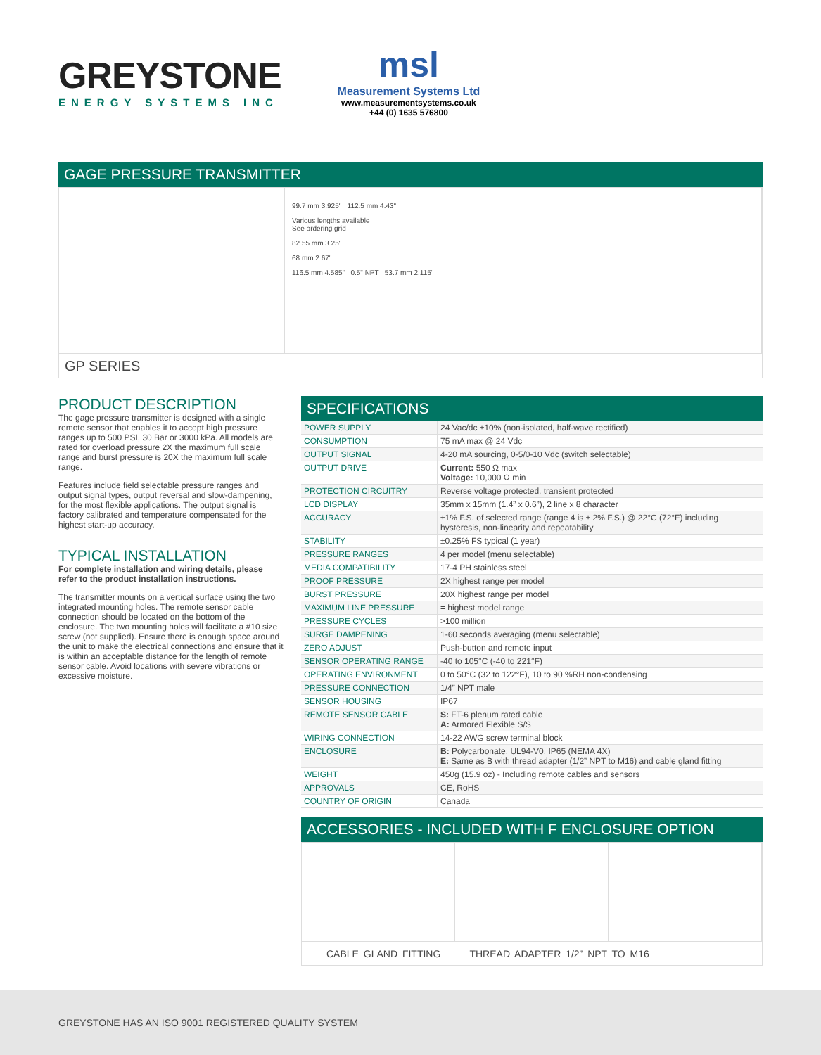GREYSTONE
ENERGY SYSTEMS INC
msl
Measurement Systems Ltd
www.measurementsystems.co.uk
+44 (0) 1635 576800
GAGE PRESSURE TRANSMITTER
99.7 mm 3.925" 112.5 mm 4.43"
Various lengths available
See ordering grid
82.55 mm 3.25"
68 mm 2.67"
116.5 mm 4.585" 0.5" NPT 53.7 mm 2.115"
GP SERIES
PRODUCT DESCRIPTION
The gage pressure transmitter is designed with a single remote sensor that enables it to accept high pressure ranges up to 500 PSI, 30 Bar or 3000 kPa. All models are rated for overload pressure 2X the maximum full scale range and burst pressure is 20X the maximum full scale range.
Features include field selectable pressure ranges and output signal types, output reversal and slow-dampening, for the most flexible applications. The output signal is factory calibrated and temperature compensated for the highest start-up accuracy.
TYPICAL INSTALLATION
For complete installation and wiring details, please refer to the product installation instructions.
The transmitter mounts on a vertical surface using the two integrated mounting holes. The remote sensor cable connection should be located on the bottom of the enclosure. The two mounting holes will facilitate a #10 size screw (not supplied). Ensure there is enough space around the unit to make the electrical connections and ensure that it is within an acceptable distance for the length of remote sensor cable. Avoid locations with severe vibrations or excessive moisture.
SPECIFICATIONS
| POWER SUPPLY | 24 Vac/dc ±10% (non-isolated, half-wave rectified) |
| CONSUMPTION | 75 mA max @ 24 Vdc |
| OUTPUT SIGNAL | 4-20 mA sourcing, 0-5/0-10 Vdc (switch selectable) |
| OUTPUT DRIVE | Current: 550 Ω max Voltage: 10,000 Ω min |
| PROTECTION CIRCUITRY | Reverse voltage protected, transient protected |
| LCD DISPLAY | 35mm x 15mm (1.4” x 0.6”), 2 line x 8 character |
| ACCURACY | ±1% F.S. of selected range (range 4 is ± 2% F.S.) @ 22°C (72°F) including hysteresis, non-linearity and repeatability |
| STABILITY | ±0.25% FS typical (1 year) |
| PRESSURE RANGES | 4 per model (menu selectable) |
| MEDIA COMPATIBILITY | 17-4 PH stainless steel |
| PROOF PRESSURE | 2X highest range per model |
| BURST PRESSURE | 20X highest range per model |
| MAXIMUM LINE PRESSURE | = highest model range |
| PRESSURE CYCLES | >100 million |
| SURGE DAMPENING | 1-60 seconds averaging (menu selectable) |
| ZERO ADJUST | Push-button and remote input |
| SENSOR OPERATING RANGE | -40 to 105°C (-40 to 221°F) |
| OPERATING ENVIRONMENT | 0 to 50°C (32 to 122°F), 10 to 90 %RH non-condensing |
| PRESSURE CONNECTION | 1/4” NPT male |
| SENSOR HOUSING | IP67 |
| REMOTE SENSOR CABLE | S: FT-6 plenum rated cable A: Armored Flexible S/S |
| WIRING CONNECTION | 14-22 AWG screw terminal block |
| ENCLOSURE | B: Polycarbonate, UL94-V0, IP65 (NEMA 4X) E: Same as B with thread adapter (1/2” NPT to M16) and cable gland fitting |
| WEIGHT | 450g (15.9 oz) - Including remote cables and sensors |
| APPROVALS | CE, RoHS |
| COUNTRY OF ORIGIN | Canada |
ACCESSORIES - INCLUDED WITH F ENCLOSURE OPTION
CABLE GLAND FITTING THREAD ADAPTER 1/2” NPT TO M16
GREYSTONE HAS AN ISO 9001 REGISTERED QUALITY SYSTEM